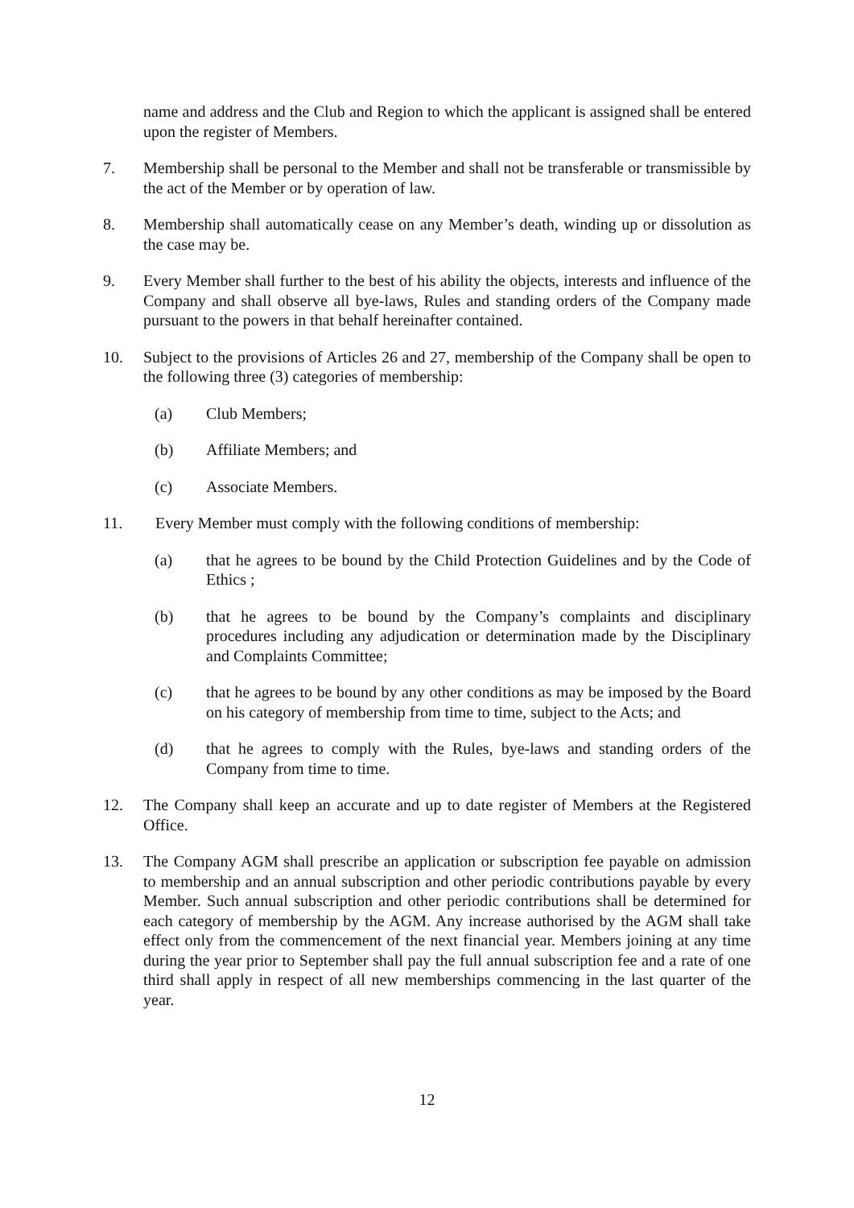name and address and the Club and Region to which the applicant is assigned shall be entered upon the register of Members.
7. Membership shall be personal to the Member and shall not be transferable or transmissible by the act of the Member or by operation of law.
8. Membership shall automatically cease on any Member’s death, winding up or dissolution as the case may be.
9. Every Member shall further to the best of his ability the objects, interests and influence of the Company and shall observe all bye-laws, Rules and standing orders of the Company made pursuant to the powers in that behalf hereinafter contained.
10. Subject to the provisions of Articles 26 and 27, membership of the Company shall be open to the following three (3) categories of membership:
(a) Club Members;
(b) Affiliate Members; and
(c) Associate Members.
11. Every Member must comply with the following conditions of membership:
(a) that he agrees to be bound by the Child Protection Guidelines and by the Code of Ethics ;
(b) that he agrees to be bound by the Company’s complaints and disciplinary procedures including any adjudication or determination made by the Disciplinary and Complaints Committee;
(c) that he agrees to be bound by any other conditions as may be imposed by the Board on his category of membership from time to time, subject to the Acts; and
(d) that he agrees to comply with the Rules, bye-laws and standing orders of the Company from time to time.
12. The Company shall keep an accurate and up to date register of Members at the Registered Office.
13. The Company AGM shall prescribe an application or subscription fee payable on admission to membership and an annual subscription and other periodic contributions payable by every Member. Such annual subscription and other periodic contributions shall be determined for each category of membership by the AGM. Any increase authorised by the AGM shall take effect only from the commencement of the next financial year. Members joining at any time during the year prior to September shall pay the full annual subscription fee and a rate of one third shall apply in respect of all new memberships commencing in the last quarter of the year.
12